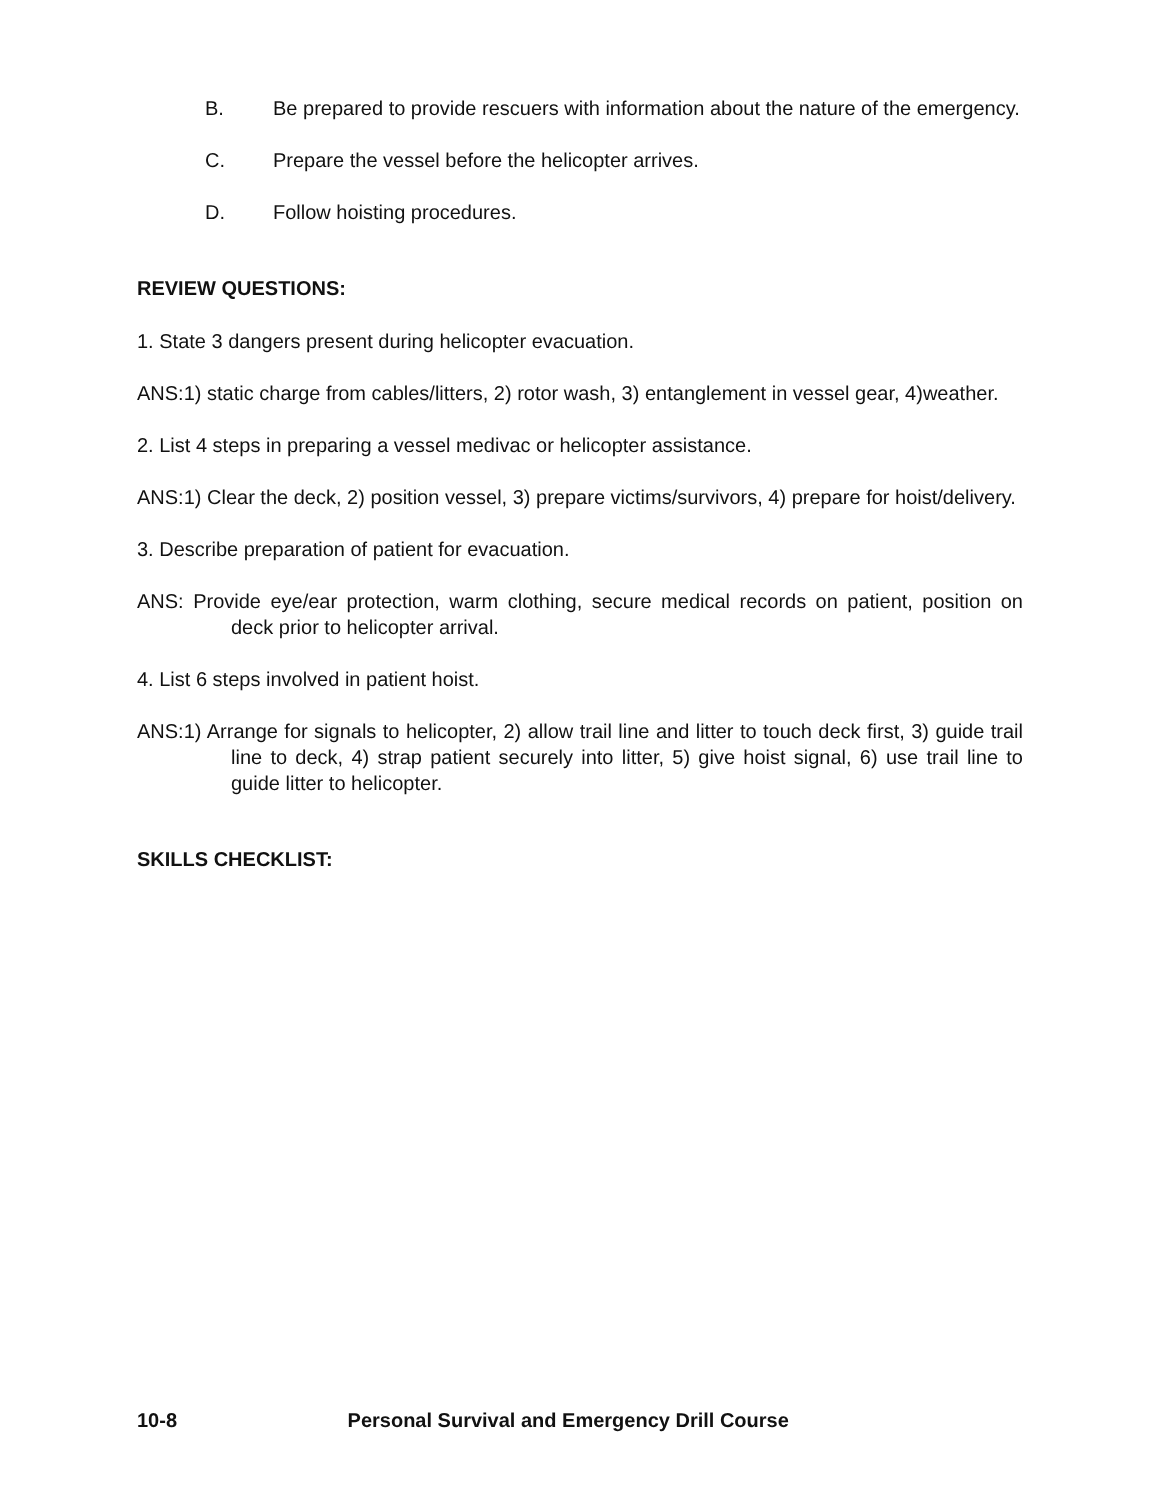B. Be prepared to provide rescuers with information about the nature of the emergency.
C. Prepare the vessel before the helicopter arrives.
D. Follow hoisting procedures.
REVIEW QUESTIONS:
1. State 3 dangers present during helicopter evacuation.
ANS:1) static charge from cables/litters, 2) rotor wash, 3) entanglement in vessel gear, 4)weather.
2. List 4 steps in preparing a vessel medivac or helicopter assistance.
ANS:1) Clear the deck, 2) position vessel, 3) prepare victims/survivors, 4) prepare for hoist/delivery.
3. Describe preparation of patient for evacuation.
ANS: Provide eye/ear protection, warm clothing, secure medical records on patient, position on deck prior to helicopter arrival.
4. List 6 steps involved in patient hoist.
ANS:1) Arrange for signals to helicopter, 2) allow trail line and litter to touch deck first, 3) guide trail line to deck, 4) strap patient securely into litter, 5) give hoist signal, 6) use trail line to guide litter to helicopter.
SKILLS CHECKLIST:
10-8 Personal Survival and Emergency Drill Course